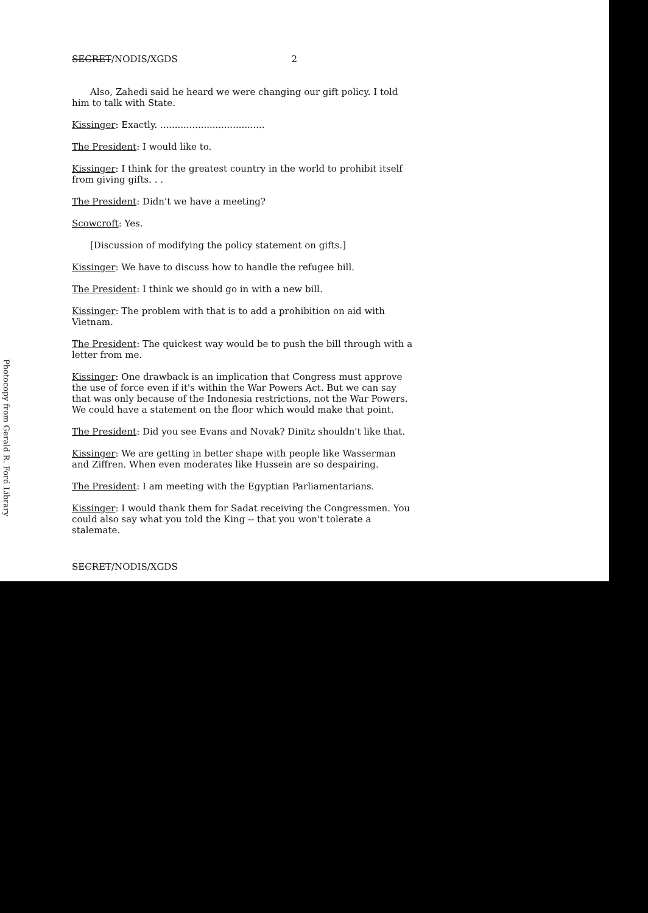Photocopy from Gerald R. Ford Library
SECRET/NODIS/XGDS 2
Also, Zahedi said he heard we were changing our gift policy. I told him to talk with State.
Kissinger: Exactly. ....................................
The President: I would like to.
Kissinger: I think for the greatest country in the world to prohibit itself from giving gifts. . .
The President: Didn't we have a meeting?
Scowcroft: Yes.
[Discussion of modifying the policy statement on gifts.]
Kissinger: We have to discuss how to handle the refugee bill.
The President: I think we should go in with a new bill.
Kissinger: The problem with that is to add a prohibition on aid with Vietnam.
The President: The quickest way would be to push the bill through with a letter from me.
Kissinger: One drawback is an implication that Congress must approve the use of force even if it's within the War Powers Act. But we can say that was only because of the Indonesia restrictions, not the War Powers. We could have a statement on the floor which would make that point.
The President: Did you see Evans and Novak? Dinitz shouldn't like that.
Kissinger: We are getting in better shape with people like Wasserman and Ziffren. When even moderates like Hussein are so despairing.
The President: I am meeting with the Egyptian Parliamentarians.
Kissinger: I would thank them for Sadat receiving the Congressmen. You could also say what you told the King -- that you won't tolerate a stalemate.
SECRET/NODIS/XGDS